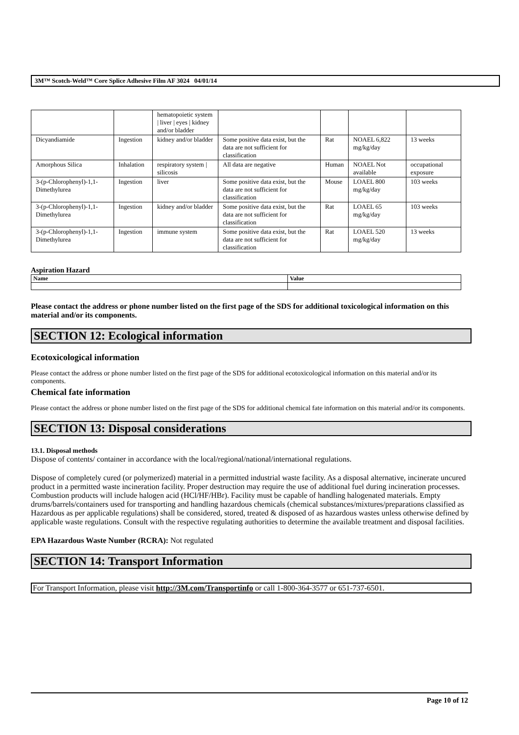3M™ Scotch-Weld™ Core Splice Adhesive Film AF 3024 04/01/14
| | | hematopoietic system / liver / eyes / kidney and/or bladder | | | | |
| Dicyandiamide | Ingestion | kidney and/or bladder | Some positive data exist, but the data are not sufficient for classification | Rat | NOAEL 6,822 mg/kg/day | 13 weeks |
| Amorphous Silica | Inhalation | respiratory system / silicosis | All data are negative | Human | NOAEL Not available | occupational exposure |
| 3-(p-Chlorophenyl)-1,1-Dimethylurea | Ingestion | liver | Some positive data exist, but the data are not sufficient for classification | Mouse | LOAEL 800 mg/kg/day | 103 weeks |
| 3-(p-Chlorophenyl)-1,1-Dimethylurea | Ingestion | kidney and/or bladder | Some positive data exist, but the data are not sufficient for classification | Rat | LOAEL 65 mg/kg/day | 103 weeks |
| 3-(p-Chlorophenyl)-1,1-Dimethylurea | Ingestion | immune system | Some positive data exist, but the data are not sufficient for classification | Rat | LOAEL 520 mg/kg/day | 13 weeks |
Aspiration Hazard
| Name | Value |
| --- | --- |
Please contact the address or phone number listed on the first page of the SDS for additional toxicological information on this material and/or its components.
SECTION 12: Ecological information
Ecotoxicological information
Please contact the address or phone number listed on the first page of the SDS for additional ecotoxicological information on this material and/or its components.
Chemical fate information
Please contact the address or phone number listed on the first page of the SDS for additional chemical fate information on this material and/or its components.
SECTION 13: Disposal considerations
13.1. Disposal methods
Dispose of contents/ container in accordance with the local/regional/national/international regulations.
Dispose of completely cured (or polymerized) material in a permitted industrial waste facility. As a disposal alternative, incinerate uncured product in a permitted waste incineration facility. Proper destruction may require the use of additional fuel during incineration processes. Combustion products will include halogen acid (HCl/HF/HBr). Facility must be capable of handling halogenated materials. Empty drums/barrels/containers used for transporting and handling hazardous chemicals (chemical substances/mixtures/preparations classified as Hazardous as per applicable regulations) shall be considered, stored, treated & disposed of as hazardous wastes unless otherwise defined by applicable waste regulations. Consult with the respective regulating authorities to determine the available treatment and disposal facilities.
EPA Hazardous Waste Number (RCRA): Not regulated
SECTION 14: Transport Information
For Transport Information, please visit http://3M.com/Transportinfo or call 1-800-364-3577 or 651-737-6501.
Page 10 of 12